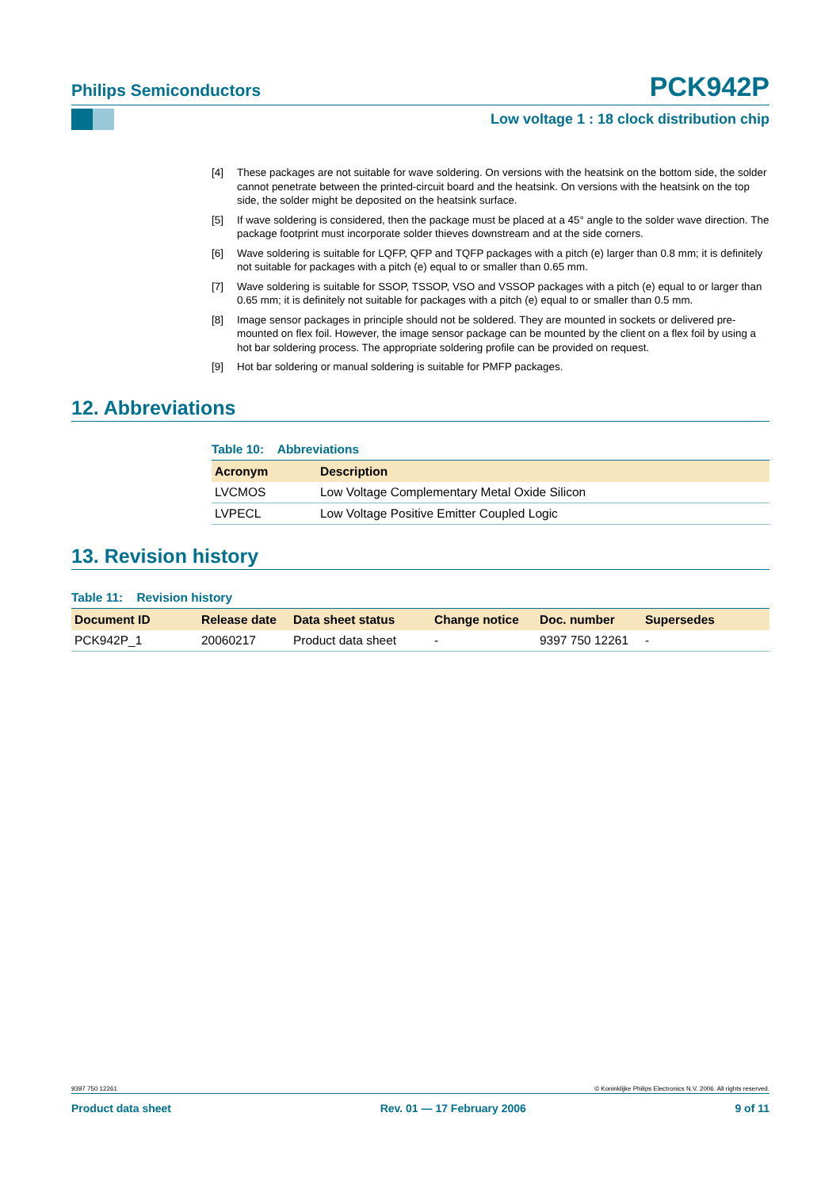Philips Semiconductors PCK942P
Low voltage 1 : 18 clock distribution chip
[4] These packages are not suitable for wave soldering. On versions with the heatsink on the bottom side, the solder cannot penetrate between the printed-circuit board and the heatsink. On versions with the heatsink on the top side, the solder might be deposited on the heatsink surface.
[5] If wave soldering is considered, then the package must be placed at a 45° angle to the solder wave direction. The package footprint must incorporate solder thieves downstream and at the side corners.
[6] Wave soldering is suitable for LQFP, QFP and TQFP packages with a pitch (e) larger than 0.8 mm; it is definitely not suitable for packages with a pitch (e) equal to or smaller than 0.65 mm.
[7] Wave soldering is suitable for SSOP, TSSOP, VSO and VSSOP packages with a pitch (e) equal to or larger than 0.65 mm; it is definitely not suitable for packages with a pitch (e) equal to or smaller than 0.5 mm.
[8] Image sensor packages in principle should not be soldered. They are mounted in sockets or delivered pre-mounted on flex foil. However, the image sensor package can be mounted by the client on a flex foil by using a hot bar soldering process. The appropriate soldering profile can be provided on request.
[9] Hot bar soldering or manual soldering is suitable for PMFP packages.
12. Abbreviations
Table 10: Abbreviations
| Acronym | Description |
| --- | --- |
| LVCMOS | Low Voltage Complementary Metal Oxide Silicon |
| LVPECL | Low Voltage Positive Emitter Coupled Logic |
13. Revision history
Table 11: Revision history
| Document ID | Release date | Data sheet status | Change notice | Doc. number | Supersedes |
| --- | --- | --- | --- | --- | --- |
| PCK942P_1 | 20060217 | Product data sheet | - | 9397 750 12261 | - |
9397 750 12261 © Koninklijke Philips Electronics N.V. 2006. All rights reserved.
Product data sheet Rev. 01 — 17 February 2006 9 of 11